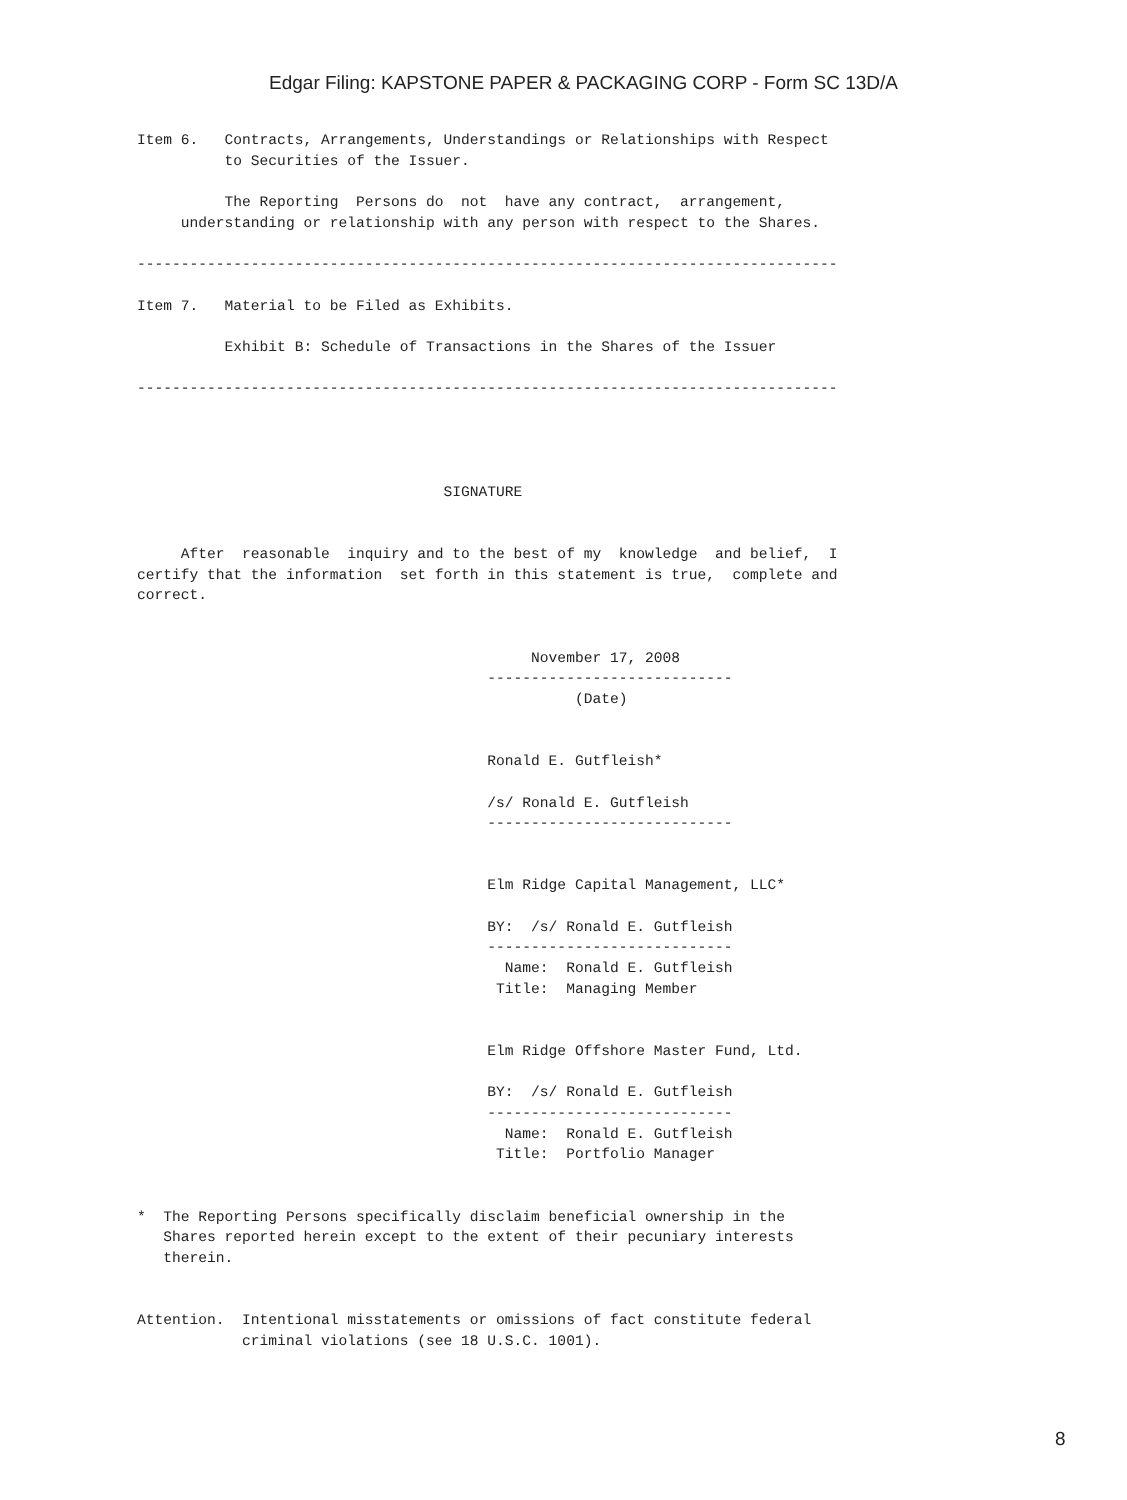Edgar Filing: KAPSTONE PAPER & PACKAGING CORP - Form SC 13D/A
Item 6.   Contracts, Arrangements, Understandings or Relationships with Respect
          to Securities of the Issuer.

          The Reporting  Persons do  not  have any contract,  arrangement,
     understanding or relationship with any person with respect to the Shares.

--------------------------------------------------------------------------------

Item 7.   Material to be Filed as Exhibits.

          Exhibit B: Schedule of Transactions in the Shares of the Issuer

--------------------------------------------------------------------------------




                                   SIGNATURE


     After  reasonable  inquiry and to the best of my  knowledge  and belief,  I
certify that the information  set forth in this statement is true,  complete and
correct.


                                             November 17, 2008
                                        ----------------------------
                                                  (Date)


                                        Ronald E. Gutfleish*

                                        /s/ Ronald E. Gutfleish
                                        ----------------------------


                                        Elm Ridge Capital Management, LLC*

                                        BY:  /s/ Ronald E. Gutfleish
                                        ----------------------------
                                          Name:  Ronald E. Gutfleish
                                         Title:  Managing Member


                                        Elm Ridge Offshore Master Fund, Ltd.

                                        BY:  /s/ Ronald E. Gutfleish
                                        ----------------------------
                                          Name:  Ronald E. Gutfleish
                                         Title:  Portfolio Manager


*  The Reporting Persons specifically disclaim beneficial ownership in the
   Shares reported herein except to the extent of their pecuniary interests
   therein.


Attention.  Intentional misstatements or omissions of fact constitute federal
            criminal violations (see 18 U.S.C. 1001).
8